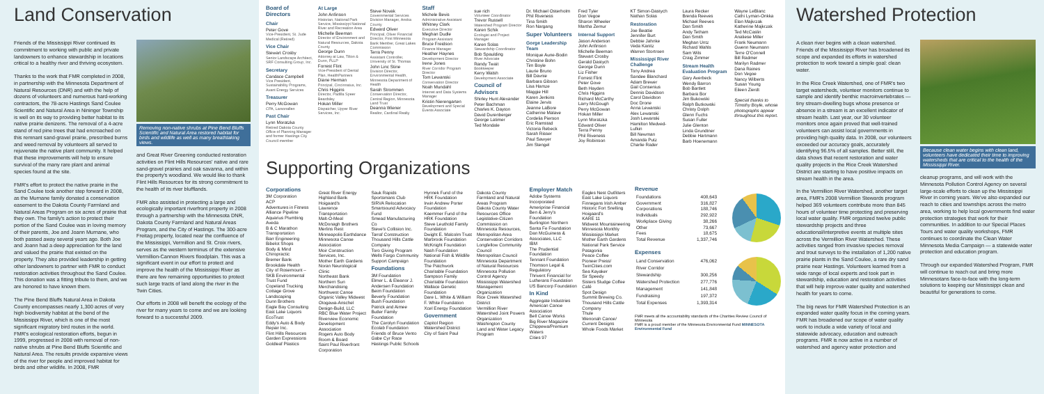Land Conservation
Friends of the Mississippi River continued its commitment to working with public and private landowners to enhance stewardship in locations critical to a healthy river and thriving ecosystem.
Thanks to the work that FMR completed in 2008, in partnership with the Minnesota Department of Natural Resources (DNR) and with the help of dozens of volunteers and numerous hard-working contractors, the 78-acre Hastings Sand Coulee Scientific and Natural Area in Nininger Township is well on its way to providing better habitat to its native prairie denizens. The removal of a 4-acre stand of red pine trees that had encroached on this remnant sand-gravel prairie, prescribed burns and weed removal by volunteers all served to rejuvenate the native plant community. It helped that these improvements will help to ensure survival of the many rare plant and animal species found at the site.
FMR's effort to protect the native prairie in the Sand Coulee took another step forward in 2008, as the Murnane family donated a conservation easement to the Dakota County Farmland and Natural Areas Program on six acres of prairie that they own. The family's action to protect their portion of the Sand Coulee was in loving memory of their parents, Joe and Joann Murnane, who both passed away several years ago. Both Joe and Joann had a deep appreciation for the land and valued the prairie that existed on the property. They also provided leadership in getting other landowners to partner with FMR to conduct restoration activities throughout the Sand Coulee. This donation was a fitting tribute to them, and we are honored to have known them.
The Pine Bend Bluffs Natural Area in Dakota County encompasses nearly 1,300 acres of very high biodiversity habitat at the bend of the Mississippi River, which is one of the most significant migratory bird routes in the world. FMR's ecological restoration efforts, begun in 1999, progressed in 2008 with removal of non-native shrubs at Pine Bend Bluffs Scientific and Natural Area. The results provide expansive views of the river for people and improved habitat for birds and other wildlife. In 2008, FMR
Removing non-native shrubs at Pine Bend Bluffs Scientific and Natural Area restored habitat for birds and wildlife as well as many breathtaking views.
and Great River Greening conducted restoration activities on Flint Hills Resources' native and rare sand-gravel prairies and oak savanna, and within the property's woodland. We would like to thank Flint Hills Resources for its strong commitment to the health of its river blufflands.
FMR also assisted in protecting a large and ecologically important riverfront property in 2008 through a partnership with the Minnesota DNR, Dakota County Farmland and Natural Areas Program, and the City of Hastings. The 300-acre Freitag property, located near the confluence of the Mississippi, Vermillion and St. Croix rivers, serves as the western terminus of the extensive Vermillion-Cannon Rivers floodplain. This was a significant event in our effort to protect and improve the health of the Mississippi River as there are few remaining opportunities to protect such large tracts of land along the river in the Twin Cities.
Our efforts in 2008 will benefit the ecology of the river for many years to come and we are looking forward to a successful 2009.
Board of Directors
Chair
Peter Gove
Vice-President, St. Jude Medical (Retired)
Vice Chair
Stewart Crosby
Senior Landscape Architect, SRF Consulting Group, Inc.
Secretary
Candace Campbell
Vice President, Sustainability Programs, Avant Energy Services
Treasurer
Perry McGowan
CPA, Larsonallen
Past Chair
Lynn Moratzka
Retired Dakota County Office of Planning Manager and former Hastings City Council member
At Large
John Anfinson
Historian, National Park Service, Mississippi National River and Recreation Area
Michelle Beeman
Director of Environment and Natural Resources, Dakota County
George Dunn
Attorney at Law, Tilton & Dunn, PLLP
Forrest Flint
Vice-President of Dental Plan, HealthPartners
Diane Herman
Principal, Cincinnatus, Inc.
Chris Higgins
Director, Padilla Speer Beardsley
Hokan Miller
Dispatcher, Upper River Services, Inc.
Steve Novak
Governmental Services Division Manager, Anoka County
Edward Oliver
Principal, Oliver Financial Director, First Minnesota Bank Member, Great Lakes Commission
Terra Penny
Assistant Controller, University of St. Thomas
John Linc Stine
Division Director, Environmental Health, Minnesota Department of Health
Sarah Strommen
Conservation Director, Central Region, Minnesota Land Trust
Deanna Wiener
Realtor, Cardinal Realty
Staff
Michele Bevis
Administrative Assistant
Whitney Clark
Executive Director
Meghan Dudle
Program Assistant
Bruce Freidson
Finance Manager
Heather Haynes
Development Director
Irene Jones
River Corridor Program Director
Tom Lewanski
Conservation Director
Noah Mundahl
Internet and Data Systems Manager
Kristin Nierengarten
Development and Special Events Associate
sue rich
Volunteer Coordinator
Trevor Russell
Watershed Program Director
Karen Schik
Ecologist and Project Manager
Karen Solas
Stewardship Coordinator
Bob Spaulding
River Advocate
Randy Twait
Bookkeeper
Kerry Walsh
Development Associate
Council of Advisors
Shirley Hunt Alexander
Peter Bachman
Charles K. Dayton
David Durenberger
George Latimer
Ted Mondale
Dr. Michael Osterholm
Phil Riveness
Tina Smith
Ron Nargang
Super Volunteers
Gorge Leadership Team
Monique Aune-Bodin
Christine Bohn
Tim Boyle
Laurie Bruno
Bill Davnie
Barbara Gibson
Lisa Hamze
Maggie Hill
Karen Jenkins
Elaine Jervis
Jeanne LaBore
Catherine Malave
Cordelia Pierson
Eric Ramstad
Victoria Rebeck
Sarah Risser
Paul Sawyer
Jim Stengel
Fred Tyler
Don Vegoe
Sharon Wheeler
Martha Zemur
Internal Support
Jason Anderson
John Anfinson
Michelle Beeman
Stewart Crosby
Gerald Dastych
George Dunn
Liz Fisher
Forrest Flint
Peter Gove
Beth Hayden
Chris Higgins
Richard McCarthy
Larry McGough
Perry McGowan
Hokan Miller
Lynn Moratzka
Edward Oliver
Terra Penny
Phil Riveness
Joy Robinson
KT Simon-Dastych
Nathan Solas
Restoration
Joe Beattie
Jennifer Burt
Debbie Jahnke
Veda Kanitz
Warren Stortroen
Mississippi River Challenge
Tony Andrea
Sandee Blanchard
Adam Brewer
Gail Consenius
Dennis Davidson
Carol Davidson
Doc Drone
Anna Lewanski
Alex Lewanski
Josh Lewanski
Hamilton Medved-Lufkin
Bill Newman
Amanda Putz
Charlie Rader
Laura Recker
Brenda Reeves
Michael Reeves
Dan Smith
Andy Tetham
Dan Smith
Meghan Untz
Richard Wahls
Sam Wils
Craig Zimmer
Stream Health Evaluation Program
Gary Averbeck
Wendy Barron
Bob Bartlett
Barbara Bor
Jim Bukowski
Ralph Butkowski
Christy Dolph
Glenn Fuchs
Susan Fuller
Julie Glenton
Linda Grundtner
Debbie Hartmann
Barb Hoenemann
Wayne LeBlanc
Cathi Lyman-Onkka
Elan Majkrzak
Katherine Majkrzak
Ted McCaslin
Analiese Miller
Frank Neumann
Gwenn Neumann
Terre O'Connell
Bill Radmer
Marilyn Radmer
Dana Raines
Don Vegoe
Nancy Wilberts
Susan Young
Eileen Zierdt
Special thanks to Timothy Boyle, whose photographs appear throughout this report.
Supporting Organizations
Corporations
3M Corporation
ACP
Adventures in Fitness
Alliance Pipeline
Aquarius Plumbing
Aveda
B & C Marathon Transportation
Barr Engineering
Bibelot Shops
Body & Mind Chiropractic
Bremer Bank
Brookdale Health
City of Rosemount – SKB Environmental Trust Fund
Copeland Trucking
Cottage Grove Landscaping
Dunn Brothers
Eagle Bay Consulting
East Lake Liquors
EcoTrust
Eddy's Auto & Body Repair Inc.
Flint Hills Resources
Garden Expressions
Goldleaf Plastics
Great River Energy
Highland Bank
Hoigaard's
Lawrence Transportation
Malt-O-Meal
McDonagh Brothers
Merlins Rest
Minneapolis Earthdance
Minnesota Canoe Association
Moir Construction Services, Inc.
Mother Earth Gardens
Noran Neurological Clinic
Northeast Bank
Northern Sun Merchandising
Northwest Canoe
Organic Valley Midwest
Otogawa-Anschel Design-Build, LLC
RBC Blue Water Project
Riverview Economic Development Association
Rogers Auto Body
Room & Board
Saint Paul Riverfront Corporation
Sauk Rapids Sportsmans Club
SIRVA Relocation
Smartsound Advocacy Fund
Smead Manufacturing Co
Steve's Collision Inc.
Tarraf Construction
Thousand Hills Cattle Company
Toro Giving Program
Wells Fargo Community Support Campaign
Foundations
3M Foundation
Elmer L. & Eleanor J. Andersen Foundation
Beim Foundation
Beverly Foundation
Bush Foundation
Patrick and Aimee Butler Family Foundation
The Carolyn Foundation
Ecolab Foundation
Friends of Bruce Vento
Gabe Cyr Race
Hastings Public Schools
Hynnek Fund of the HRK Foundation
Irwin Andrew Porter Foundation
Kaemmer Fund of the HRK Foundation
Steve Leuthold Family Foundation
Dwight E. Malcolm Trust
Marbrook Foundation
McKnight Foundation
Nash Foundation
National Fish & Wildlife Foundation
The Patchwork Charitable Foundation
Sampson Family Charitable Foundation
Wallace Genetic Foundation
Dare L. White & William F. White Foundation
Xcel Energy Foundation
Government
Capitol Region Watershed District
City of Saint Paul
Dakota County Farmland and Natural Areas Program
Dakota County Water Resources Office
Legislative-Citizen Commission on Minnesota Resources, Metropolitan Area Conservation Corridors
Longfellow Community Council
Metropolitan Council
Minnesota Department of Natural Resources
Minnesota Pollution Control Agency
Mississippi Watershed Management Organization
Rice Creek Watershed District
Vermillion River Watershed Joint Powers Organization
Washington County Land and Water Legacy Program
Employer Match
Adobe Systems Incorporated
Ameriprise Financial
Ben & Jerry's Foundation
Burlington Northern Santa Fe Foundation
Dan McGuiness & Associates, LLC
IBM
The Prudential Foundation
Tennant Foundation
Thomson Legal & Regulatory
Thrivent Financial for Lutherans Foundation
US Bancorp Foundation
In Kind
Aggregate Industries
American Canoe Association
Bell Canoe Works
Big River Magazine
Chippewa/Premium Waters
Cities 97
Eagles Nest Outfitters
East Lake Liquors
Finnegans Irish Amber
Historic Fort Snelling
Hoigaard's
KARE 11
Midwest Mountaineering
Minnesota Monthly
Mississippi Market
Mother Earth Gardens
National Park Service
Patagonia
Peace Coffee
Pioneer Press/ TwinCities.com
Sea Kayaker
Sir Speedy
Sisters Sludge Coffee Café
Spot Design
Summit Brewing Co.
Thousand Hills Cattle Company
Thule
Wenonah Canoe/ Current Designs
Whole Foods Market
Revenue
| Foundations | 408,643 |
| Government | 316,827 |
| Corporations | 188,746 |
| Individuals | 292,922 |
| Workplace Giving | 38,266 |
| Other | 73,667 |
| Fees | 18,675 |
| Total Revenue | 1,337,746 |
Expenses
| Land Conservation | 476,062 |
| River Corridor | |
| Stewardship | 300,256 |
| Watershed Protection | 277,776 |
| Management | 141,848 |
| Fundraising | 197,372 |
| Total Expenses | 1,393,314 |
FMR meets all the accountability standards of the Charities Review Council of Minnesota
FMR is a proud member of the Minnesota Environmental Fund MINNESOTA Environmental Fund
Watershed Protection
A clean river begins with a clean watershed. Friends of the Mississippi River has broadened its scope and expanded its efforts in watershed protection to work toward a simple goal: clean water.
In the Rice Creek Watershed, one of FMR's two target watersheds, volunteer monitors continue to sample and identify benthic macroinvertebrates — tiny stream-dwelling bugs whose presence or absence in a stream is an excellent indicator of stream health. Last year, our 30 volunteer monitors once again proved that well-trained volunteers can assist local governments in providing high quality data. In 2008, our volunteers exceeded our accuracy goals, accurately identifying 96.5% of all samples. Better still, the data shows that recent restoration and water quality projects in the Rice Creek Watershed District are starting to have positive impacts on stream health in the area.
In the Vermillion River Watershed, another target area, FMR's 2008 Vermillion Stewards program helped 369 volunteers contribute more than 845 hours of volunteer time protecting and preserving local water quality. FMR organized twelve public stewardship projects and three educational/interpretive events at multiple sites across the Vermillion River Watershed. These activities ranged from invasive species removal and trout surveys to the installation of 1,200 native prairie plants in the Sand Coulee, a rare dry sand prairie near Hastings. Volunteers learned from a wide range of local experts and took part in stewardship, education and restoration activities that will help improve water quality and watershed health for years to come.
The big news for FMR Watershed Protection is an expanded water quality focus in the coming years. FMR has broadened our scope of water quality work to include a wide variety of local and statewide advocacy, education and outreach programs. FMR is now active in a number of watershed and agency water protection and
Because clean water begins with clean land, volunteers have dedicated their time to improving watersheds that are critical to the health of the Mississippi River.
cleanup programs, and will work with the Minnesota Pollution Control Agency on several large-scale efforts to clean up the Mississippi River in coming years. We've also expanded our reach to cities and townships across the metro area, working to help local governments find water protection strategies that work for their communities. In addition to our Special Places Tours and water quality workshops, FMR continues to coordinate the Clean Water Minnesota Media Campaign — a statewide water protection and education program.
Through our expanded Watershed Program, FMR will continue to reach out and bring more Minnesotans face-to-face with the long-term solutions to keeping our Mississippi clean and beautiful for generations to come.